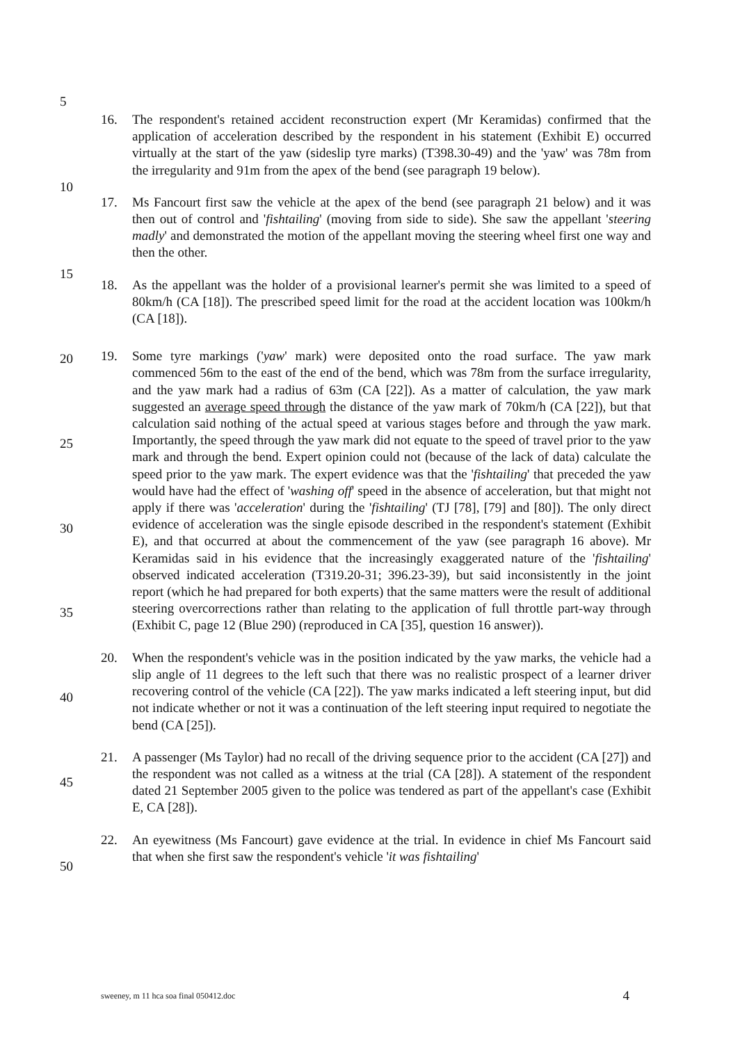5
10
15
20
25
30
35
40
45
50
16. The respondent's retained accident reconstruction expert (Mr Keramidas) confirmed that the application of acceleration described by the respondent in his statement (Exhibit E) occurred virtually at the start of the yaw (sideslip tyre marks) (T398.30-49) and the 'yaw' was 78m from the irregularity and 91m from the apex of the bend (see paragraph 19 below).
17. Ms Fancourt first saw the vehicle at the apex of the bend (see paragraph 21 below) and it was then out of control and 'fishtailing' (moving from side to side). She saw the appellant 'steering madly' and demonstrated the motion of the appellant moving the steering wheel first one way and then the other.
18. As the appellant was the holder of a provisional learner's permit she was limited to a speed of 80km/h (CA [18]). The prescribed speed limit for the road at the accident location was 100km/h (CA [18]).
19. Some tyre markings ('yaw' mark) were deposited onto the road surface. The yaw mark commenced 56m to the east of the end of the bend, which was 78m from the surface irregularity, and the yaw mark had a radius of 63m (CA [22]). As a matter of calculation, the yaw mark suggested an average speed through the distance of the yaw mark of 70km/h (CA [22]), but that calculation said nothing of the actual speed at various stages before and through the yaw mark. Importantly, the speed through the yaw mark did not equate to the speed of travel prior to the yaw mark and through the bend. Expert opinion could not (because of the lack of data) calculate the speed prior to the yaw mark. The expert evidence was that the 'fishtailing' that preceded the yaw would have had the effect of 'washing off' speed in the absence of acceleration, but that might not apply if there was 'acceleration' during the 'fishtailing' (TJ [78], [79] and [80]). The only direct evidence of acceleration was the single episode described in the respondent's statement (Exhibit E), and that occurred at about the commencement of the yaw (see paragraph 16 above). Mr Keramidas said in his evidence that the increasingly exaggerated nature of the 'fishtailing' observed indicated acceleration (T319.20-31; 396.23-39), but said inconsistently in the joint report (which he had prepared for both experts) that the same matters were the result of additional steering overcorrections rather than relating to the application of full throttle part-way through (Exhibit C, page 12 (Blue 290) (reproduced in CA [35], question 16 answer)).
20. When the respondent's vehicle was in the position indicated by the yaw marks, the vehicle had a slip angle of 11 degrees to the left such that there was no realistic prospect of a learner driver recovering control of the vehicle (CA [22]). The yaw marks indicated a left steering input, but did not indicate whether or not it was a continuation of the left steering input required to negotiate the bend (CA [25]).
21. A passenger (Ms Taylor) had no recall of the driving sequence prior to the accident (CA [27]) and the respondent was not called as a witness at the trial (CA [28]). A statement of the respondent dated 21 September 2005 given to the police was tendered as part of the appellant's case (Exhibit E, CA [28]).
22. An eyewitness (Ms Fancourt) gave evidence at the trial. In evidence in chief Ms Fancourt said that when she first saw the respondent's vehicle 'it was fishtailing'
sweeney, m 11 hca soa final 050412.doc 4